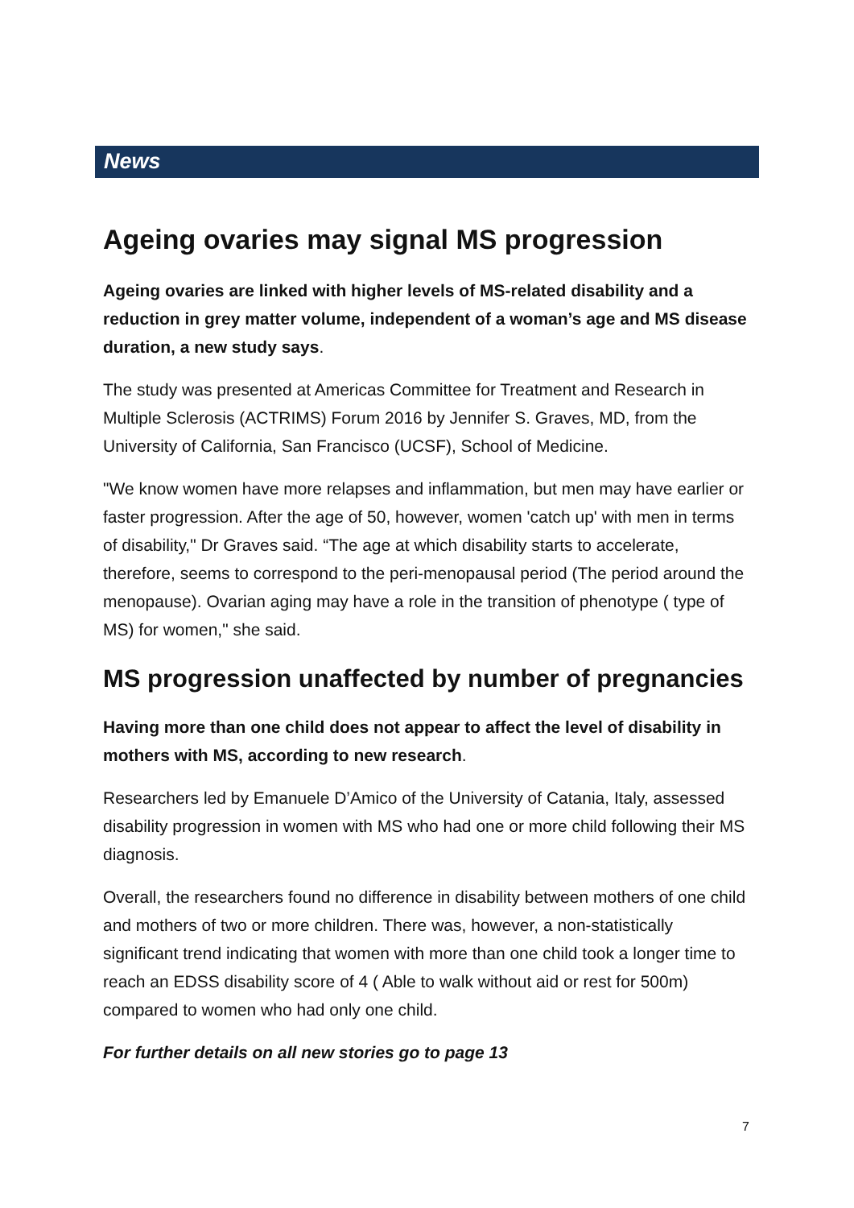News
Ageing ovaries may signal MS progression
Ageing ovaries are linked with higher levels of MS-related disability and a reduction in grey matter volume, independent of a woman’s age and MS disease duration, a new study says.
The study was presented at Americas Committee for Treatment and Research in Multiple Sclerosis (ACTRIMS) Forum 2016 by Jennifer S. Graves, MD, from the University of California, San Francisco (UCSF), School of Medicine.
"We know women have more relapses and inflammation, but men may have earlier or faster progression. After the age of 50, however, women 'catch up' with men in terms of disability," Dr Graves said. “The age at which disability starts to accelerate, therefore, seems to correspond to the peri-menopausal period (The period around the menopause). Ovarian aging may have a role in the transition of phenotype ( type of MS) for women," she said.
MS progression unaffected by number of pregnancies
Having more than one child does not appear to affect the level of disability in mothers with MS, according to new research.
Researchers led by Emanuele D’Amico of the University of Catania, Italy, assessed disability progression in women with MS who had one or more child following their MS diagnosis.
Overall, the researchers found no difference in disability between mothers of one child and mothers of two or more children. There was, however, a non-statistically significant trend indicating that women with more than one child took a longer time to reach an EDSS disability score of 4 ( Able to walk without aid or rest for 500m) compared to women who had only one child.
For further details on all new stories go to page 13
7